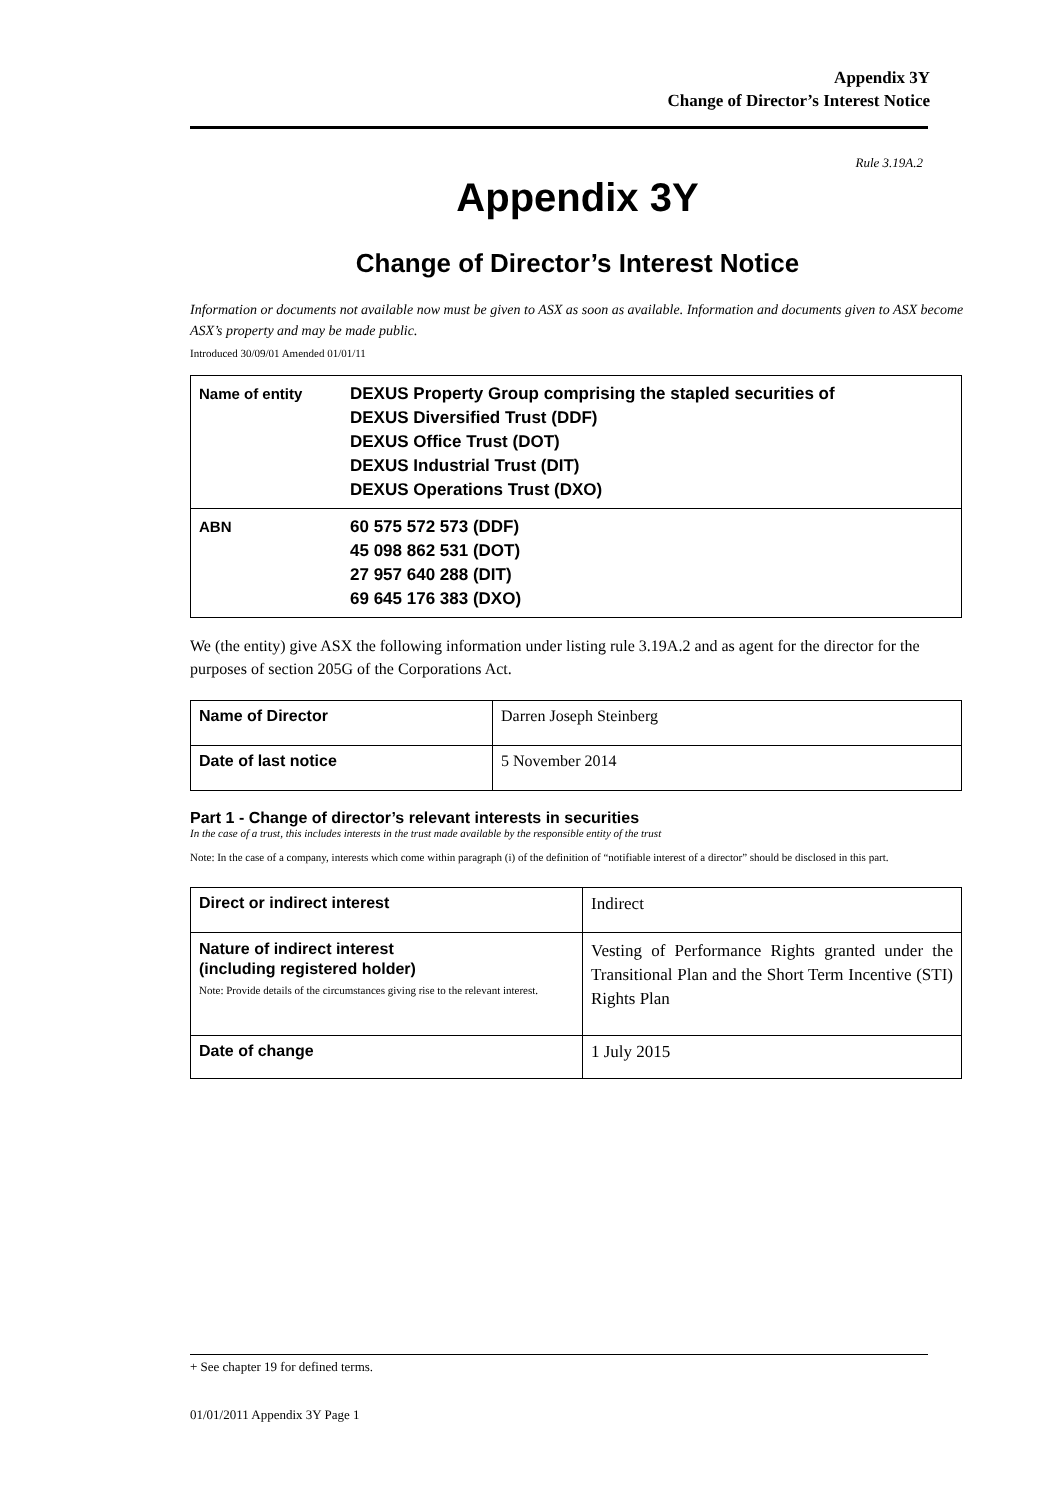Appendix 3Y
Change of Director’s Interest Notice
Rule 3.19A.2
Appendix 3Y
Change of Director’s Interest Notice
Information or documents not available now must be given to ASX as soon as available. Information and documents given to ASX become ASX’s property and may be made public.
Introduced 30/09/01 Amended 01/01/11
| Name of entity | DEXUS Property Group comprising the stapled securities of DEXUS Diversified Trust (DDF) DEXUS Office Trust (DOT) DEXUS Industrial Trust (DIT) DEXUS Operations Trust (DXO) |
| ABN | 60 575 572 573 (DDF) 45 098 862 531 (DOT) 27 957 640 288 (DIT) 69 645 176 383 (DXO) |
We (the entity) give ASX the following information under listing rule 3.19A.2 and as agent for the director for the purposes of section 205G of the Corporations Act.
| Name of Director | Darren Joseph Steinberg |
| Date of last notice | 5 November 2014 |
Part 1 - Change of director’s relevant interests in securities
In the case of a trust, this includes interests in the trust made available by the responsible entity of the trust
Note: In the case of a company, interests which come within paragraph (i) of the definition of “notifiable interest of a director” should be disclosed in this part.
| Direct or indirect interest | Indirect |
| Nature of indirect interest (including registered holder) Note: Provide details of the circumstances giving rise to the relevant interest. | Vesting of Performance Rights granted under the Transitional Plan and the Short Term Incentive (STI) Rights Plan |
| Date of change | 1 July 2015 |
+ See chapter 19 for defined terms.
01/01/2011 Appendix 3Y Page 1